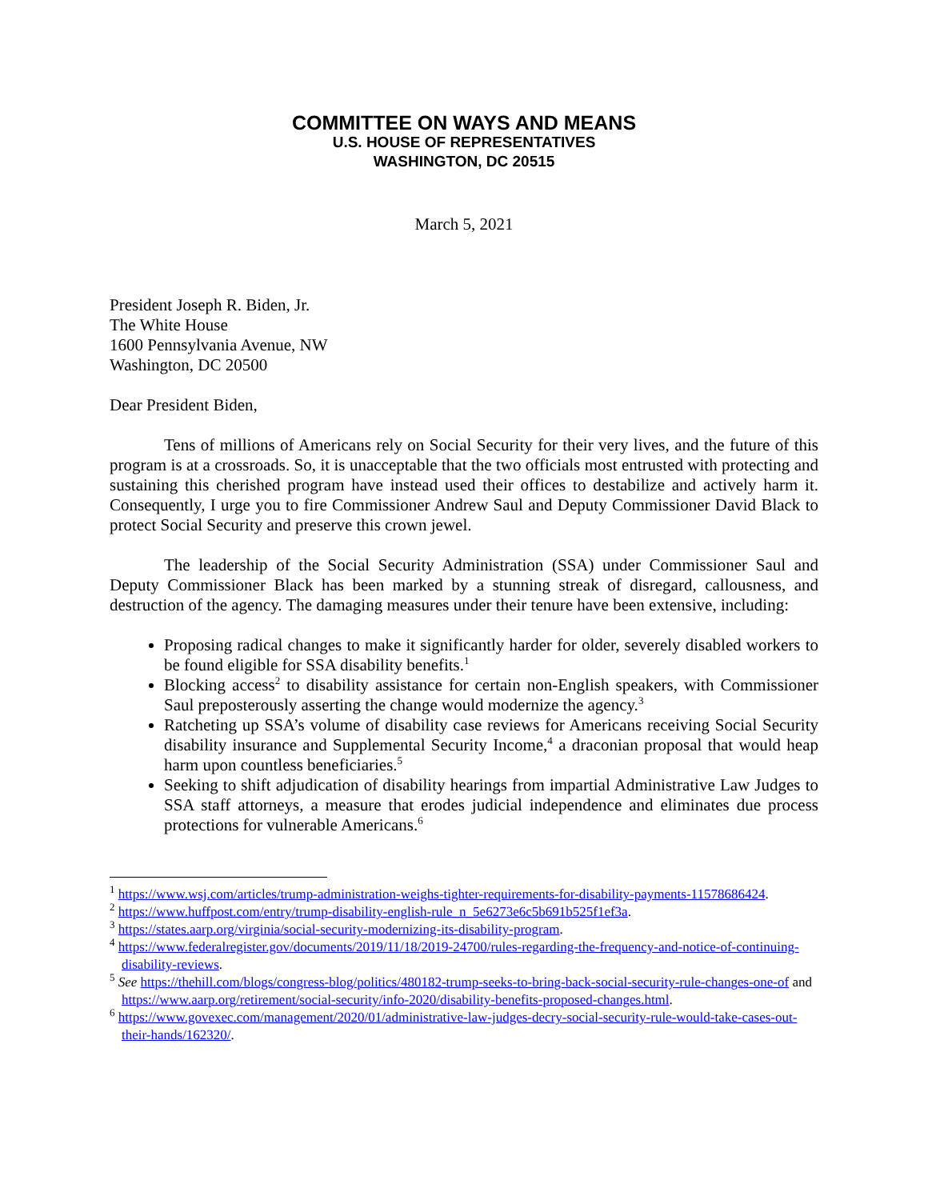COMMITTEE ON WAYS AND MEANS
U.S. HOUSE OF REPRESENTATIVES
WASHINGTON, DC 20515
March 5, 2021
President Joseph R. Biden, Jr.
The White House
1600 Pennsylvania Avenue, NW
Washington, DC 20500
Dear President Biden,
Tens of millions of Americans rely on Social Security for their very lives, and the future of this program is at a crossroads. So, it is unacceptable that the two officials most entrusted with protecting and sustaining this cherished program have instead used their offices to destabilize and actively harm it. Consequently, I urge you to fire Commissioner Andrew Saul and Deputy Commissioner David Black to protect Social Security and preserve this crown jewel.
The leadership of the Social Security Administration (SSA) under Commissioner Saul and Deputy Commissioner Black has been marked by a stunning streak of disregard, callousness, and destruction of the agency. The damaging measures under their tenure have been extensive, including:
Proposing radical changes to make it significantly harder for older, severely disabled workers to be found eligible for SSA disability benefits.<sup>1</sup>
Blocking access<sup>2</sup> to disability assistance for certain non-English speakers, with Commissioner Saul preposterously asserting the change would modernize the agency.<sup>3</sup>
Ratcheting up SSA’s volume of disability case reviews for Americans receiving Social Security disability insurance and Supplemental Security Income,<sup>4</sup> a draconian proposal that would heap harm upon countless beneficiaries.<sup>5</sup>
Seeking to shift adjudication of disability hearings from impartial Administrative Law Judges to SSA staff attorneys, a measure that erodes judicial independence and eliminates due process protections for vulnerable Americans.<sup>6</sup>
<sup>1</sup> https://www.wsj.com/articles/trump-administration-weighs-tighter-requirements-for-disability-payments-11578686424.
<sup>2</sup> https://www.huffpost.com/entry/trump-disability-english-rule_n_5e6273e6c5b691b525f1ef3a.
<sup>3</sup> https://states.aarp.org/virginia/social-security-modernizing-its-disability-program.
<sup>4</sup> https://www.federalregister.gov/documents/2019/11/18/2019-24700/rules-regarding-the-frequency-and-notice-of-continuing-disability-reviews.
<sup>5</sup> See https://thehill.com/blogs/congress-blog/politics/480182-trump-seeks-to-bring-back-social-security-rule-changes-one-of and https://www.aarp.org/retirement/social-security/info-2020/disability-benefits-proposed-changes.html.
<sup>6</sup> https://www.govexec.com/management/2020/01/administrative-law-judges-decry-social-security-rule-would-take-cases-out-their-hands/162320/.